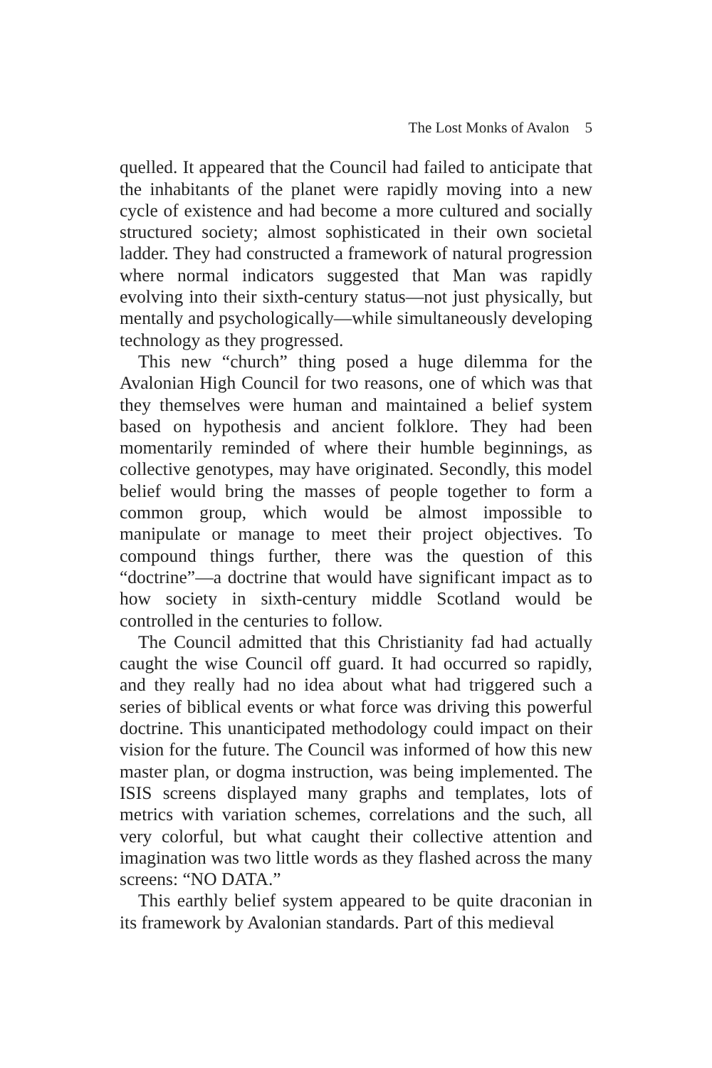The Lost Monks of Avalon 5
quelled. It appeared that the Council had failed to anticipate that the inhabitants of the planet were rapidly moving into a new cycle of existence and had become a more cultured and socially structured society; almost sophisticated in their own societal ladder. They had constructed a framework of natural progression where normal indicators suggested that Man was rapidly evolving into their sixth-century status—not just physically, but mentally and psychologically—while simultaneously developing technology as they progressed.
This new “church” thing posed a huge dilemma for the Avalonian High Council for two reasons, one of which was that they themselves were human and maintained a belief system based on hypothesis and ancient folklore. They had been momentarily reminded of where their humble beginnings, as collective genotypes, may have originated. Secondly, this model belief would bring the masses of people together to form a common group, which would be almost impossible to manipulate or manage to meet their project objectives. To compound things further, there was the question of this “doctrine”—a doctrine that would have significant impact as to how society in sixth-century middle Scotland would be controlled in the centuries to follow.
The Council admitted that this Christianity fad had actually caught the wise Council off guard. It had occurred so rapidly, and they really had no idea about what had triggered such a series of biblical events or what force was driving this powerful doctrine. This unanticipated methodology could impact on their vision for the future. The Council was informed of how this new master plan, or dogma instruction, was being implemented. The ISIS screens displayed many graphs and templates, lots of metrics with variation schemes, correlations and the such, all very colorful, but what caught their collective attention and imagination was two little words as they flashed across the many screens: “NO DATA.”
This earthly belief system appeared to be quite draconian in its framework by Avalonian standards. Part of this medieval